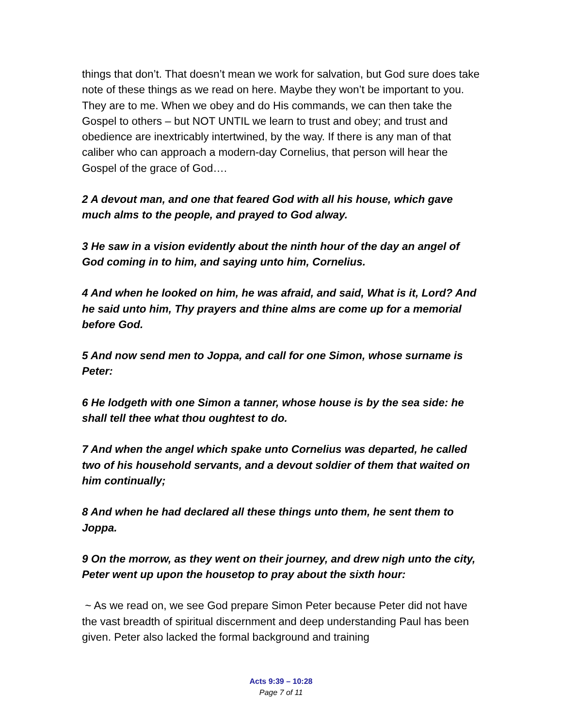things that don’t. That doesn’t mean we work for salvation, but God sure does take note of these things as we read on here. Maybe they won’t be important to you. They are to me. When we obey and do His commands, we can then take the Gospel to others – but NOT UNTIL we learn to trust and obey; and trust and obedience are inextricably intertwined, by the way. If there is any man of that caliber who can approach a modern-day Cornelius, that person will hear the Gospel of the grace of God….
2 A devout man, and one that feared God with all his house, which gave much alms to the people, and prayed to God alway.
3 He saw in a vision evidently about the ninth hour of the day an angel of God coming in to him, and saying unto him, Cornelius.
4 And when he looked on him, he was afraid, and said, What is it, Lord? And he said unto him, Thy prayers and thine alms are come up for a memorial before God.
5 And now send men to Joppa, and call for one Simon, whose surname is Peter:
6 He lodgeth with one Simon a tanner, whose house is by the sea side: he shall tell thee what thou oughtest to do.
7 And when the angel which spake unto Cornelius was departed, he called two of his household servants, and a devout soldier of them that waited on him continually;
8 And when he had declared all these things unto them, he sent them to Joppa.
9 On the morrow, as they went on their journey, and drew nigh unto the city, Peter went up upon the housetop to pray about the sixth hour:
~ As we read on, we see God prepare Simon Peter because Peter did not have the vast breadth of spiritual discernment and deep understanding Paul has been given. Peter also lacked the formal background and training
Acts 9:39 – 10:28
Page 7 of 11